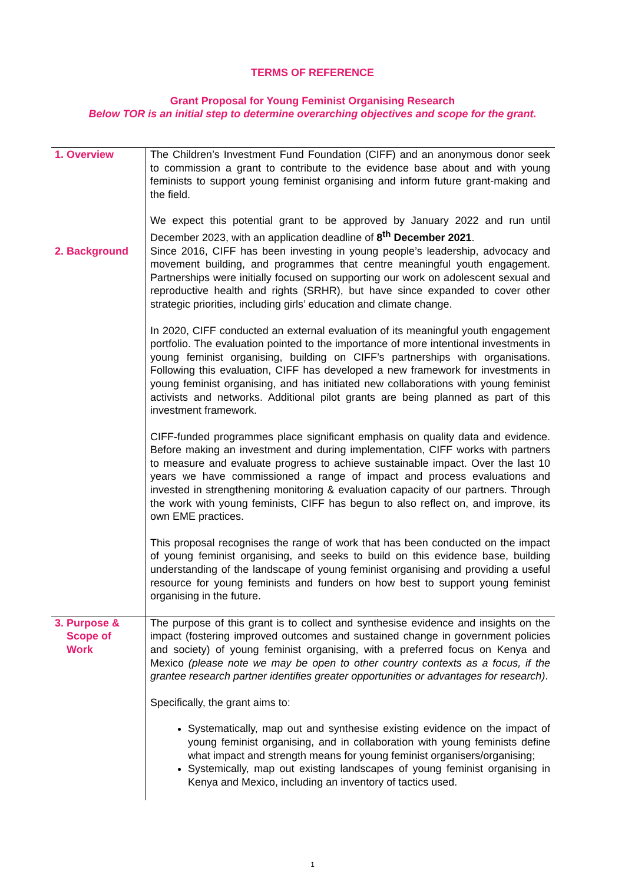TERMS OF REFERENCE
Grant Proposal for Young Feminist Organising Research
Below TOR is an initial step to determine overarching objectives and scope for the grant.
| 1. Overview | The Children’s Investment Fund Foundation (CIFF) and an anonymous donor seek to commission a grant to contribute to the evidence base about and with young feminists to support young feminist organising and inform future grant-making and the field. We expect this potential grant to be approved by January 2022 and run until December 2023, with an application deadline of 8<sup>th</sup> December 2021 . |
| 2. Background | Since 2016, CIFF has been investing in young people’s leadership, advocacy and movement building, and programmes that centre meaningful youth engagement. Partnerships were initially focused on supporting our work on adolescent sexual and reproductive health and rights (SRHR), but have since expanded to cover other strategic priorities, including girls’ education and climate change. In 2020, CIFF conducted an external evaluation of its meaningful youth engagement portfolio. The evaluation pointed to the importance of more intentional investments in young feminist organising, building on CIFF’s partnerships with organisations. Following this evaluation, CIFF has developed a new framework for investments in young feminist organising, and has initiated new collaborations with young feminist activists and networks. Additional pilot grants are being planned as part of this investment framework. CIFF-funded programmes place significant emphasis on quality data and evidence. Before making an investment and during implementation, CIFF works with partners to measure and evaluate progress to achieve sustainable impact. Over the last 10 years we have commissioned a range of impact and process evaluations and invested in strengthening monitoring & evaluation capacity of our partners. Through the work with young feminists, CIFF has begun to also reflect on, and improve, its own EME practices. This proposal recognises the range of work that has been conducted on the impact of young feminist organising, and seeks to build on this evidence base, building understanding of the landscape of young feminist organising and providing a useful resource for young feminists and funders on how best to support young feminist organising in the future. |
| 3. Purpose & Scope of Work | The purpose of this grant is to collect and synthesise evidence and insights on the impact (fostering improved outcomes and sustained change in government policies and society) of young feminist organising, with a preferred focus on Kenya and Mexico (please note we may be open to other country contexts as a focus, if the grantee research partner identifies greater opportunities or advantages for research) . Specifically, the grant aims to: Systematically, map out and synthesise existing evidence on the impact of young feminist organising, and in collaboration with young feminists define what impact and strength means for young feminist organisers/organising; Systemically, map out existing landscapes of young feminist organising in Kenya and Mexico, including an inventory of tactics used. |
1